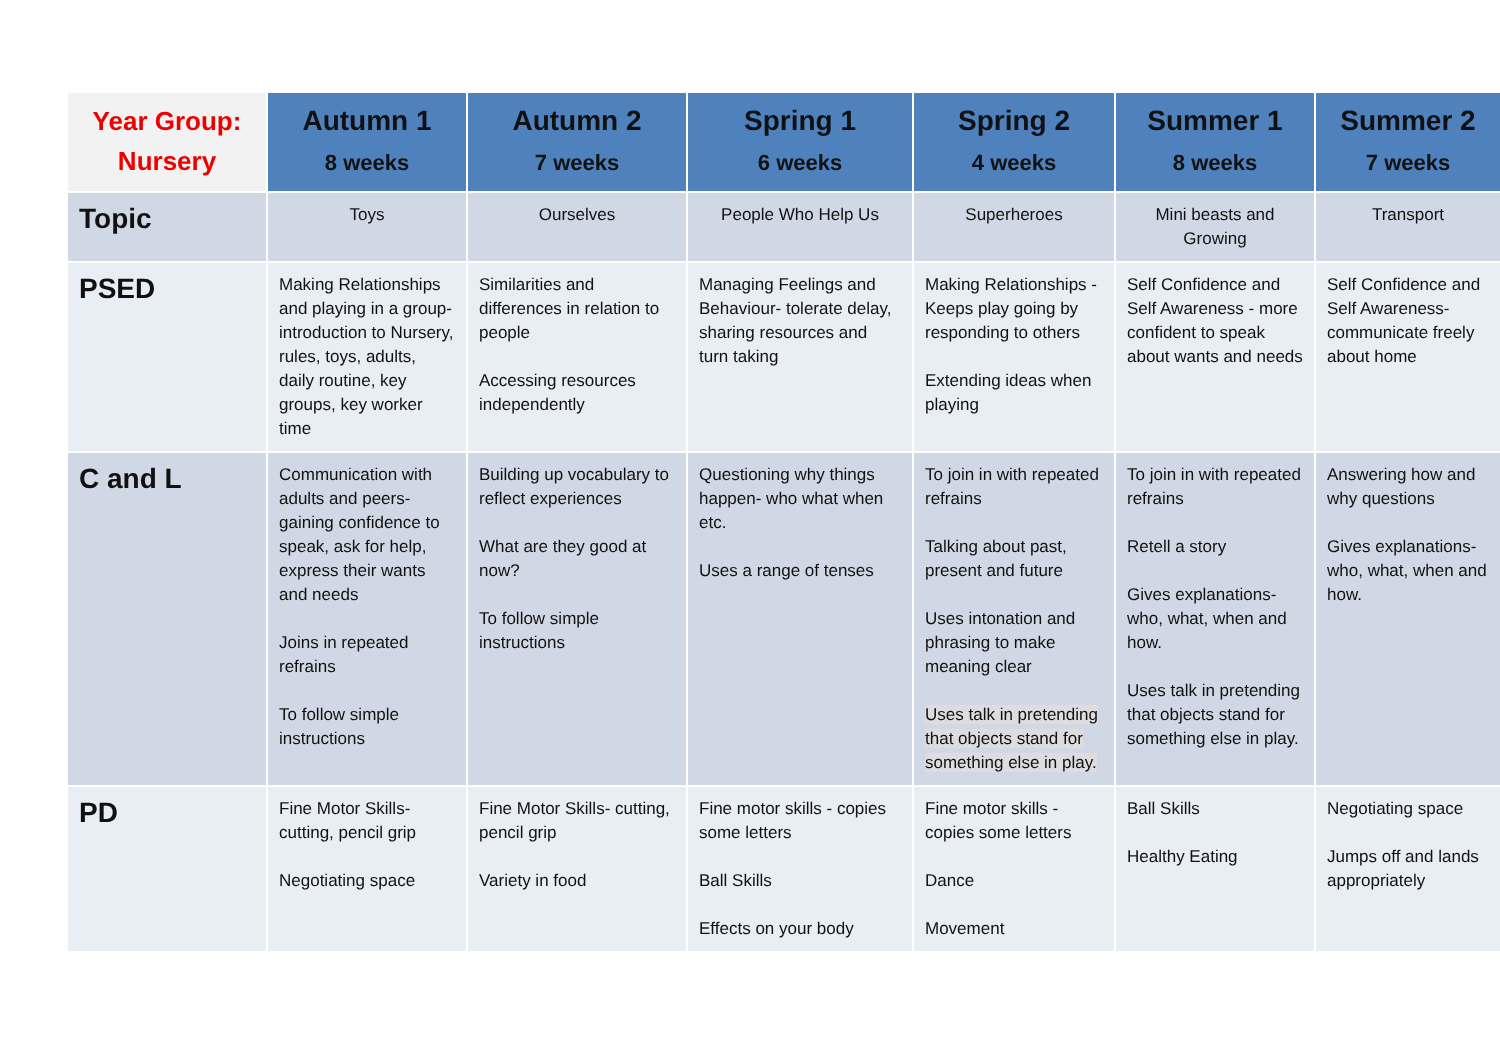| Year Group: Nursery | Autumn 1 8 weeks | Autumn 2 7 weeks | Spring 1 6 weeks | Spring 2 4 weeks | Summer 1 8 weeks | Summer 2 7 weeks |
| --- | --- | --- | --- | --- | --- | --- |
| Topic | Toys | Ourselves | People Who Help Us | Superheroes | Mini beasts and Growing | Transport |
| PSED | Making Relationships and playing in a group- introduction to Nursery, rules, toys, adults, daily routine, key groups, key worker time | Similarities and differences in relation to people Accessing resources independently | Managing Feelings and Behaviour- tolerate delay, sharing resources and turn taking | Making Relationships - Keeps play going by responding to others Extending ideas when playing | Self Confidence and Self Awareness - more confident to speak about wants and needs | Self Confidence and Self Awareness- communicate freely about home |
| C and L | Communication with adults and peers- gaining confidence to speak, ask for help, express their wants and needs Joins in repeated refrains To follow simple instructions | Building up vocabulary to reflect experiences What are they good at now? To follow simple instructions | Questioning why things happen- who what when etc. Uses a range of tenses | To join in with repeated refrains Talking about past, present and future Uses intonation and phrasing to make meaning clear Uses talk in pretending that objects stand for something else in play. | To join in with repeated refrains Retell a story Gives explanations- who, what, when and how. Uses talk in pretending that objects stand for something else in play. | Answering how and why questions Gives explanations- who, what, when and how. |
| PD | Fine Motor Skills- cutting, pencil grip Negotiating space | Fine Motor Skills- cutting, pencil grip Variety in food | Fine motor skills - copies some letters Ball Skills Effects on your body | Fine motor skills - copies some letters Dance Movement | Ball Skills Healthy Eating | Negotiating space Jumps off and lands appropriately |